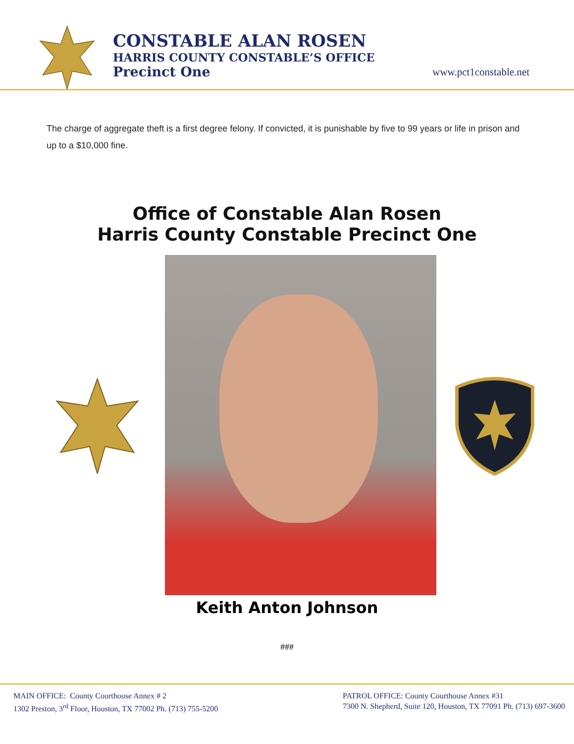CONSTABLE ALAN ROSEN
HARRIS COUNTY CONSTABLE’S OFFICE
Precinct One
www.pct1constable.net
The charge of aggregate theft is a first degree felony. If convicted, it is punishable by five to 99 years or life in prison and up to a $10,000 fine.
Office of Constable Alan Rosen
Harris County Constable Precinct One
Keith Anton Johnson
###
MAIN OFFICE: County Courthouse Annex # 2
1302 Preston, 3<sup>rd</sup> Floor, Houston, TX 77002 Ph. (713) 755-5200
PATROL OFFICE: County Courthouse Annex #31
7300 N. Shepherd, Suite 120, Houston, TX 77091 Ph. (713) 697-3600